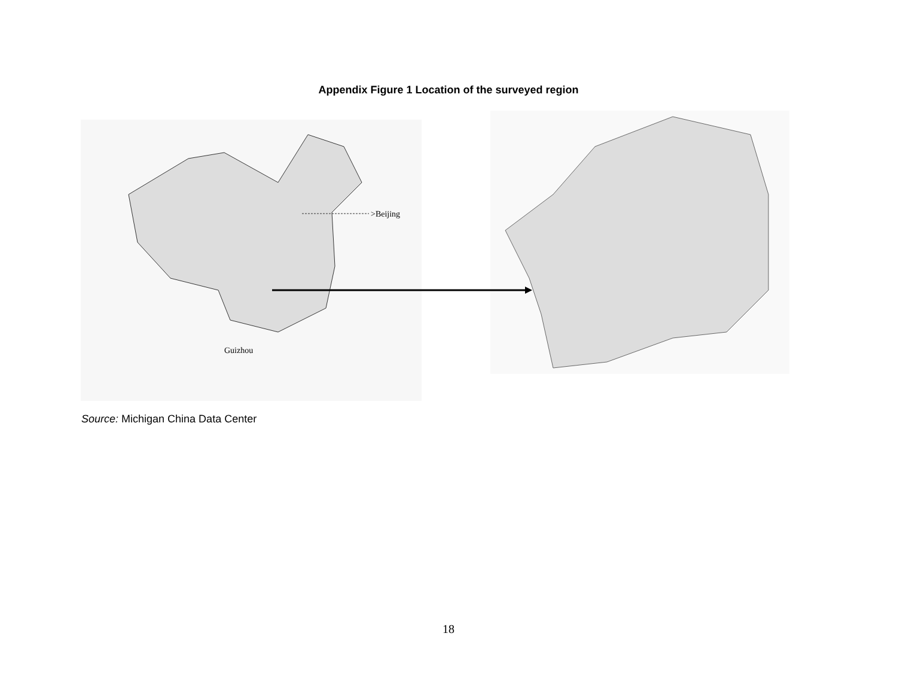Appendix Figure 1 Location of the surveyed region
>Beijing
Guizhou
Source: Michigan China Data Center
18